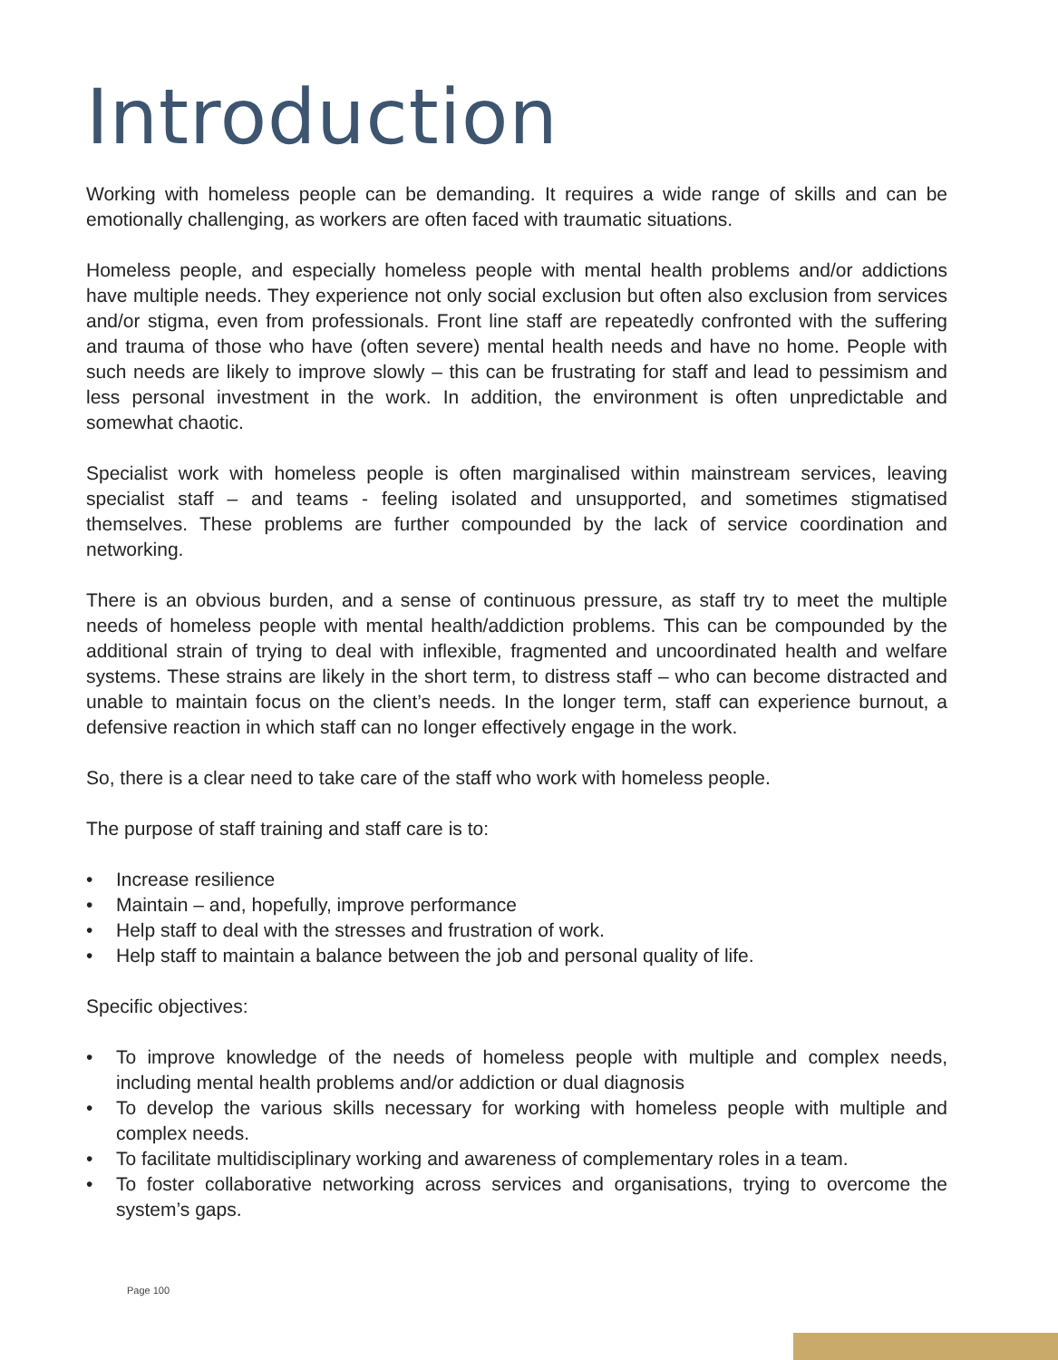Introduction
Working with homeless people can be demanding. It requires a wide range of skills and can be emotionally challenging, as workers are often faced with traumatic situations.
Homeless people, and especially homeless people with mental health problems and/or addictions have multiple needs. They experience not only social exclusion but often also exclusion from services and/or stigma, even from professionals. Front line staff are repeatedly confronted with the suffering and trauma of those who have (often severe) mental health needs and have no home. People with such needs are likely to improve slowly – this can be frustrating for staff and lead to pessimism and less personal investment in the work. In addition, the environment is often unpredictable and somewhat chaotic.
Specialist work with homeless people is often marginalised within mainstream services, leaving specialist staff – and teams - feeling isolated and unsupported, and sometimes stigmatised themselves. These problems are further compounded by the lack of service coordination and networking.
There is an obvious burden, and a sense of continuous pressure, as staff try to meet the multiple needs of homeless people with mental health/addiction problems. This can be compounded by the additional strain of trying to deal with inflexible, fragmented and uncoordinated health and welfare systems. These strains are likely in the short term, to distress staff – who can become distracted and unable to maintain focus on the client’s needs. In the longer term, staff can experience burnout, a defensive reaction in which staff can no longer effectively engage in the work.
So, there is a clear need to take care of the staff who work with homeless people.
The purpose of staff training and staff care is to:
• Increase resilience
• Maintain – and, hopefully, improve performance
• Help staff to deal with the stresses and frustration of work.
• Help staff to maintain a balance between the job and personal quality of life.
Specific objectives:
• To improve knowledge of the needs of homeless people with multiple and complex needs, including mental health problems and/or addiction or dual diagnosis
• To develop the various skills necessary for working with homeless people with multiple and complex needs.
• To facilitate multidisciplinary working and awareness of complementary roles in a team.
• To foster collaborative networking across services and organisations, trying to overcome the system’s gaps.
Page 100